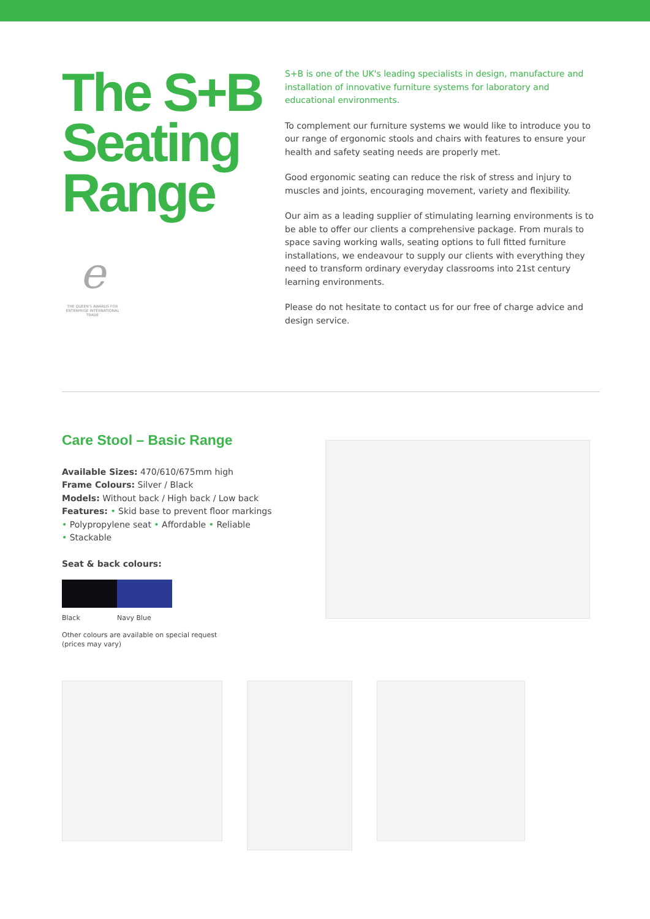The S+B Seating Range
e
THE QUEEN'S AWARDS FOR ENTERPRISE INTERNATIONAL TRADE
S+B is one of the UK's leading specialists in design, manufacture and installation of innovative furniture systems for laboratory and educational environments.
To complement our furniture systems we would like to introduce you to our range of ergonomic stools and chairs with features to ensure your health and safety seating needs are properly met.
Good ergonomic seating can reduce the risk of stress and injury to muscles and joints, encouraging movement, variety and flexibility.
Our aim as a leading supplier of stimulating learning environments is to be able to offer our clients a comprehensive package. From murals to space saving working walls, seating options to full fitted furniture installations, we endeavour to supply our clients with everything they need to transform ordinary everyday classrooms into 21st century learning environments.
Please do not hesitate to contact us for our free of charge advice and design service.
Care Stool – Basic Range
Available Sizes: 470/610/675mm high
Frame Colours: Silver / Black
Models: Without back / High back / Low back
Features: • Skid base to prevent floor markings
• Polypropylene seat • Affordable • Reliable
• Stackable
Seat & back colours:
Black Navy Blue
Other colours are available on special request
(prices may vary)